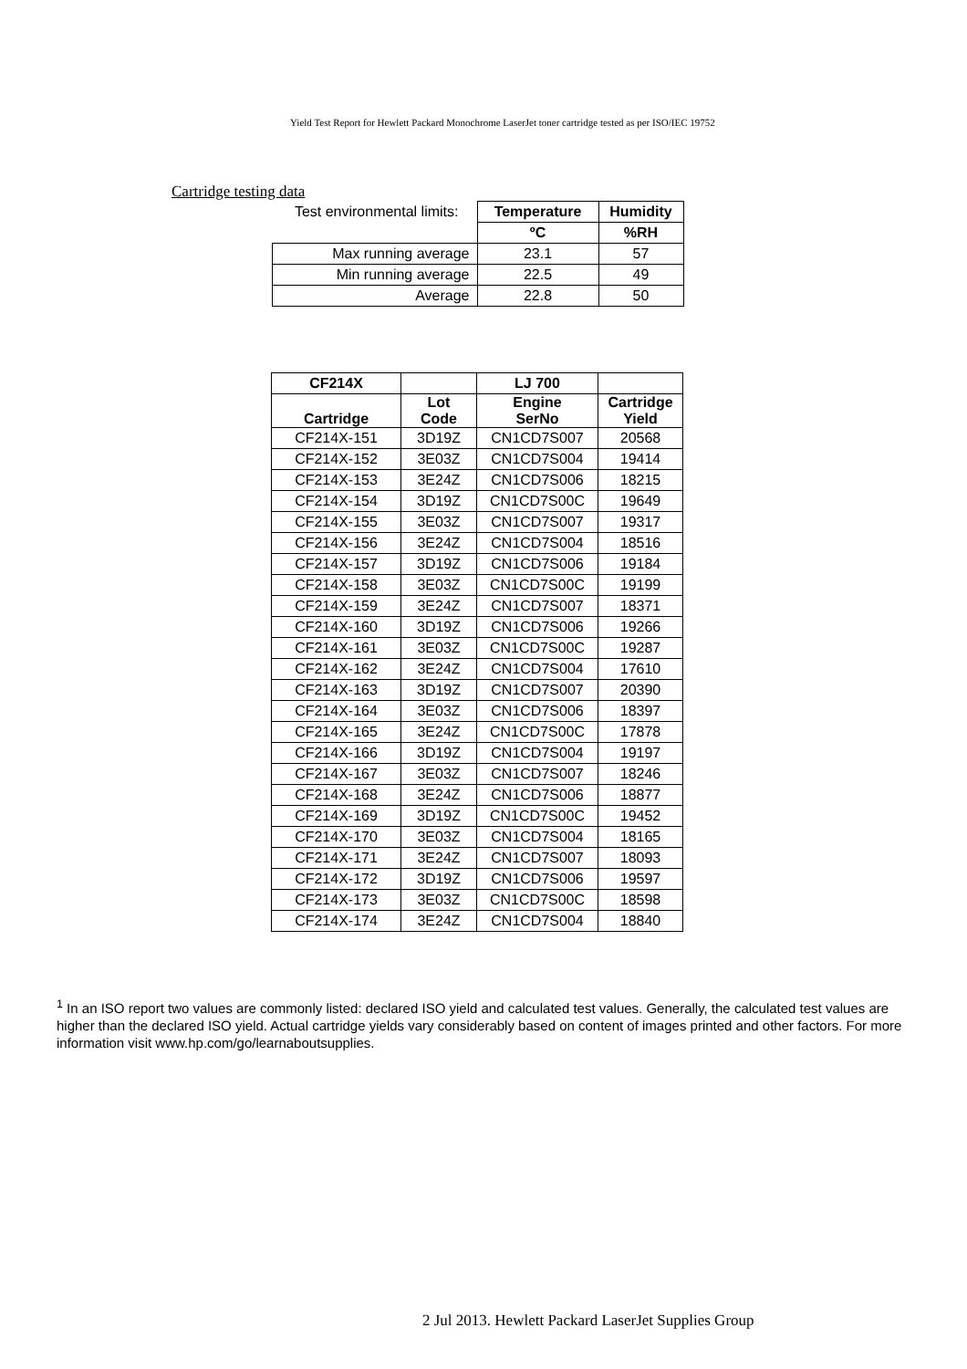Yield Test Report for Hewlett Packard Monochrome LaserJet toner cartridge tested as per ISO/IEC 19752
Cartridge testing data
| Test environmental limits: | Temperature | Humidity |
| | ºC | %RH |
| Max running average | 23.1 | 57 |
| Min running average | 22.5 | 49 |
| Average | 22.8 | 50 |
| CF214X | | LJ 700 | |
| --- | --- | --- | --- |
| Cartridge | Lot Code | Engine SerNo | Cartridge Yield |
| CF214X-151 | 3D19Z | CN1CD7S007 | 20568 |
| CF214X-152 | 3E03Z | CN1CD7S004 | 19414 |
| CF214X-153 | 3E24Z | CN1CD7S006 | 18215 |
| CF214X-154 | 3D19Z | CN1CD7S00C | 19649 |
| CF214X-155 | 3E03Z | CN1CD7S007 | 19317 |
| CF214X-156 | 3E24Z | CN1CD7S004 | 18516 |
| CF214X-157 | 3D19Z | CN1CD7S006 | 19184 |
| CF214X-158 | 3E03Z | CN1CD7S00C | 19199 |
| CF214X-159 | 3E24Z | CN1CD7S007 | 18371 |
| CF214X-160 | 3D19Z | CN1CD7S006 | 19266 |
| CF214X-161 | 3E03Z | CN1CD7S00C | 19287 |
| CF214X-162 | 3E24Z | CN1CD7S004 | 17610 |
| CF214X-163 | 3D19Z | CN1CD7S007 | 20390 |
| CF214X-164 | 3E03Z | CN1CD7S006 | 18397 |
| CF214X-165 | 3E24Z | CN1CD7S00C | 17878 |
| CF214X-166 | 3D19Z | CN1CD7S004 | 19197 |
| CF214X-167 | 3E03Z | CN1CD7S007 | 18246 |
| CF214X-168 | 3E24Z | CN1CD7S006 | 18877 |
| CF214X-169 | 3D19Z | CN1CD7S00C | 19452 |
| CF214X-170 | 3E03Z | CN1CD7S004 | 18165 |
| CF214X-171 | 3E24Z | CN1CD7S007 | 18093 |
| CF214X-172 | 3D19Z | CN1CD7S006 | 19597 |
| CF214X-173 | 3E03Z | CN1CD7S00C | 18598 |
| CF214X-174 | 3E24Z | CN1CD7S004 | 18840 |
<sup>1</sup> In an ISO report two values are commonly listed: declared ISO yield and calculated test values. Generally, the calculated test values are higher than the declared ISO yield. Actual cartridge yields vary considerably based on content of images printed and other factors. For more information visit www.hp.com/go/learnaboutsupplies.
2 Jul 2013. Hewlett Packard LaserJet Supplies Group